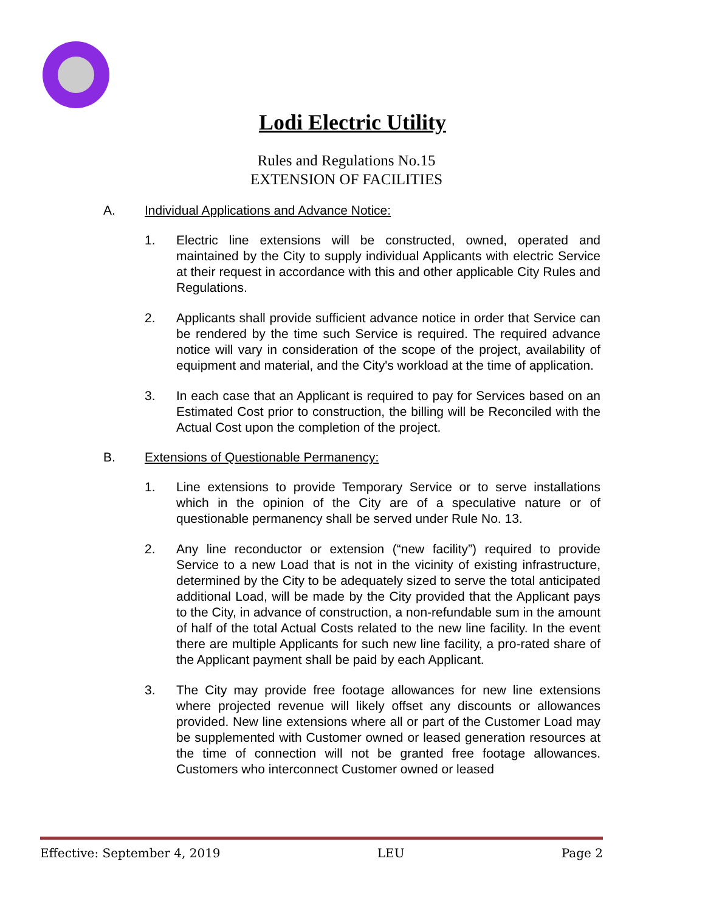Lodi Electric Utility
Rules and Regulations No.15
EXTENSION OF FACILITIES
A. Individual Applications and Advance Notice:
1. Electric line extensions will be constructed, owned, operated and maintained by the City to supply individual Applicants with electric Service at their request in accordance with this and other applicable City Rules and Regulations.
2. Applicants shall provide sufficient advance notice in order that Service can be rendered by the time such Service is required. The required advance notice will vary in consideration of the scope of the project, availability of equipment and material, and the City's workload at the time of application.
3. In each case that an Applicant is required to pay for Services based on an Estimated Cost prior to construction, the billing will be Reconciled with the Actual Cost upon the completion of the project.
B. Extensions of Questionable Permanency:
1. Line extensions to provide Temporary Service or to serve installations which in the opinion of the City are of a speculative nature or of questionable permanency shall be served under Rule No. 13.
2. Any line reconductor or extension (“new facility”) required to provide Service to a new Load that is not in the vicinity of existing infrastructure, determined by the City to be adequately sized to serve the total anticipated additional Load, will be made by the City provided that the Applicant pays to the City, in advance of construction, a non-refundable sum in the amount of half of the total Actual Costs related to the new line facility. In the event there are multiple Applicants for such new line facility, a pro-rated share of the Applicant payment shall be paid by each Applicant.
3. The City may provide free footage allowances for new line extensions where projected revenue will likely offset any discounts or allowances provided. New line extensions where all or part of the Customer Load may be supplemented with Customer owned or leased generation resources at the time of connection will not be granted free footage allowances. Customers who interconnect Customer owned or leased
Effective: September 4, 2019 LEU Page 2